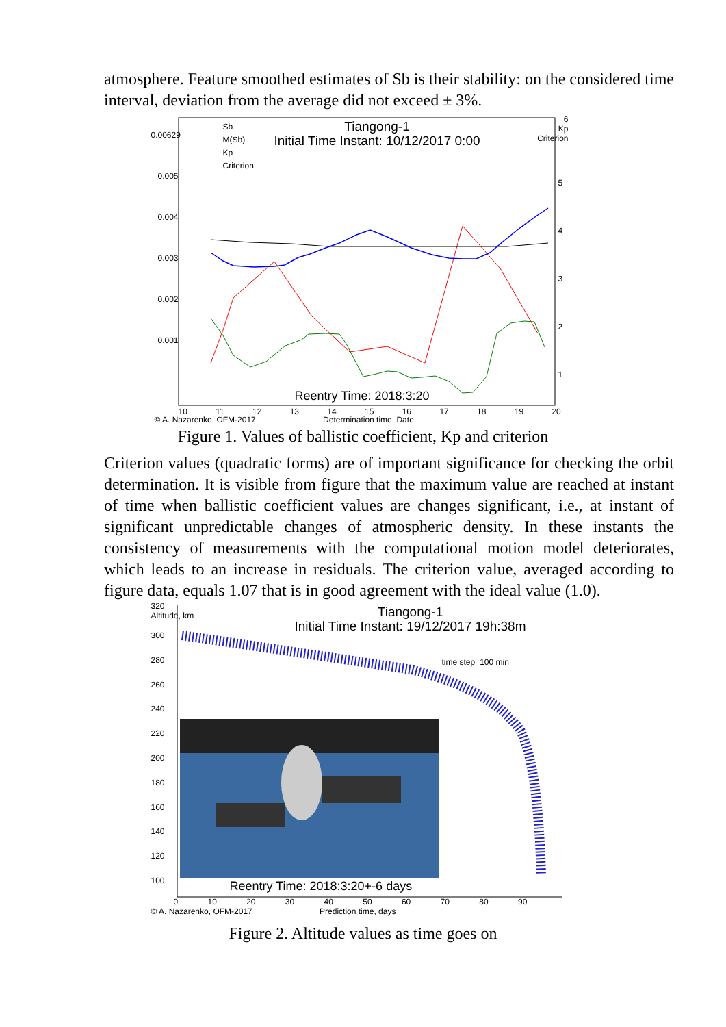atmosphere. Feature smoothed estimates of Sb is their stability: on the considered time interval, deviation from the average did not exceed ± 3%.
Tiangong-1
Initial Time Instant: 10/12/2017 0:00
0.00629
0.005
0.004
0.003
0.002
0.001
Sb
M(Sb)
Kp
Criterion
6
Kp
Criterion
5
4
3
2
1
Reentry Time: 2018:3:20
10 11 12 13 14 15 16 17 18 19 20
© A. Nazarenko, OFM-2017 Determination time, Date
Figure 1. Values of ballistic coefficient, Kp and criterion
Criterion values (quadratic forms) are of important significance for checking the orbit determination. It is visible from figure that the maximum value are reached at instant of time when ballistic coefficient values are changes significant, i.e., at instant of significant unpredictable changes of atmospheric density. In these instants the consistency of measurements with the computational motion model deteriorates, which leads to an increase in residuals. The criterion value, averaged according to figure data, equals 1.07 that is in good agreement with the ideal value (1.0).
Tiangong-1
Initial Time Instant: 19/12/2017 19h:38m
320
Altitude, km
300
280
260
240
220
200
180
160
140
120
100
time step=100 min
Reentry Time: 2018:3:20+-6 days
0 10 20 30 40 50 60 70 80 90
© A. Nazarenko, OFM-2017 Prediction time, days
Figure 2. Altitude values as time goes on